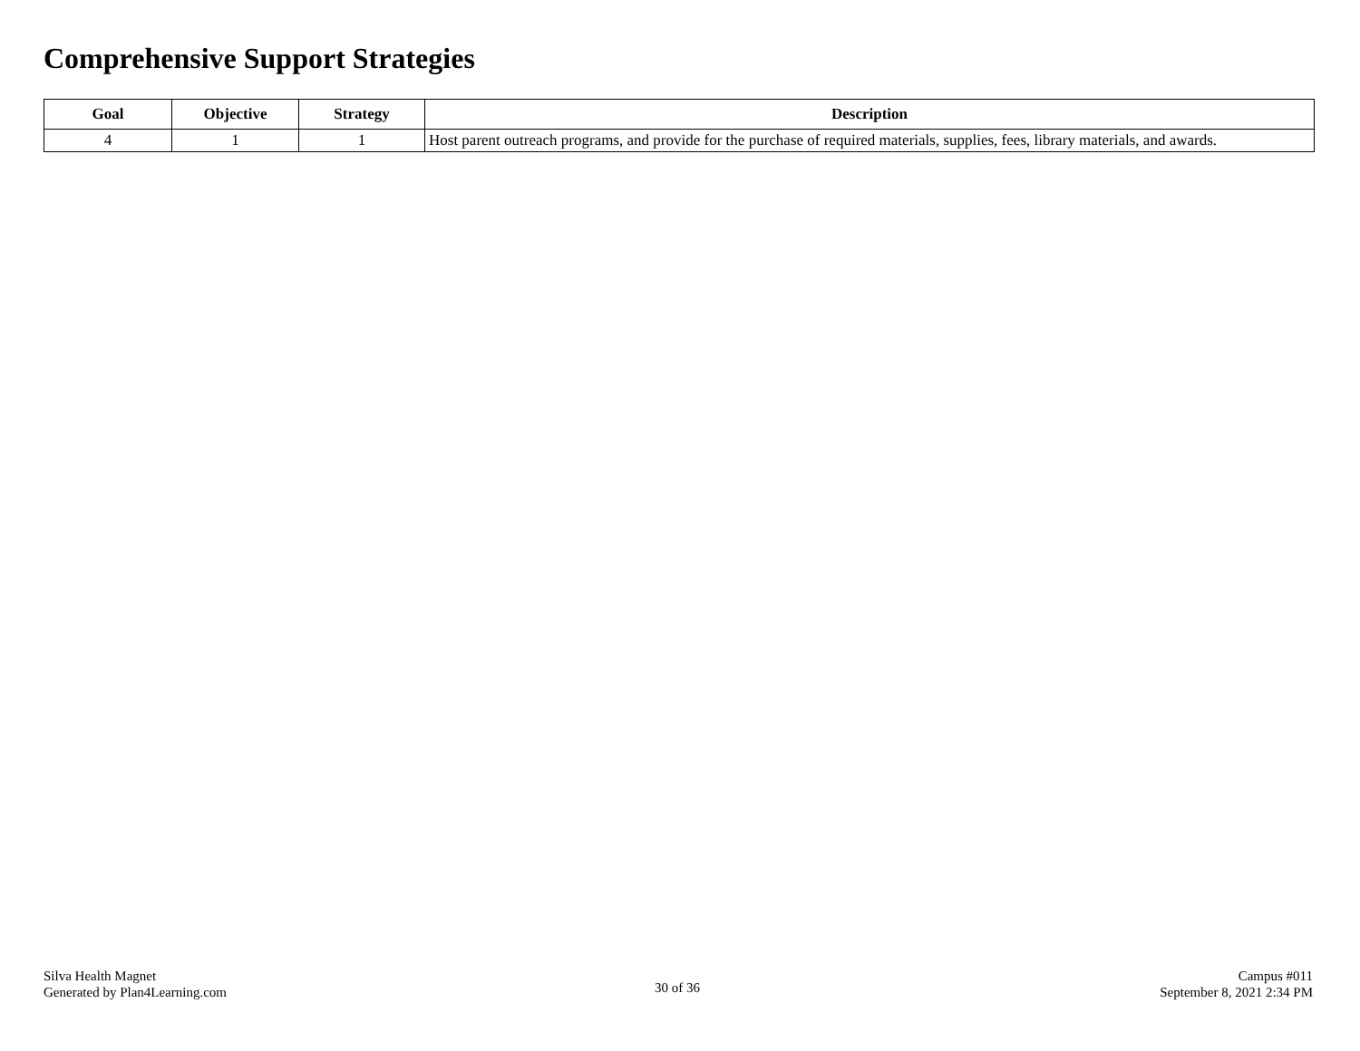Comprehensive Support Strategies
| Goal | Objective | Strategy | Description |
| --- | --- | --- | --- |
| 4 | 1 | 1 | Host parent outreach programs, and provide for the purchase of required materials, supplies, fees, library materials, and awards. |
Silva Health Magnet
Generated by Plan4Learning.com
30 of 36
Campus #011
September 8, 2021 2:34 PM